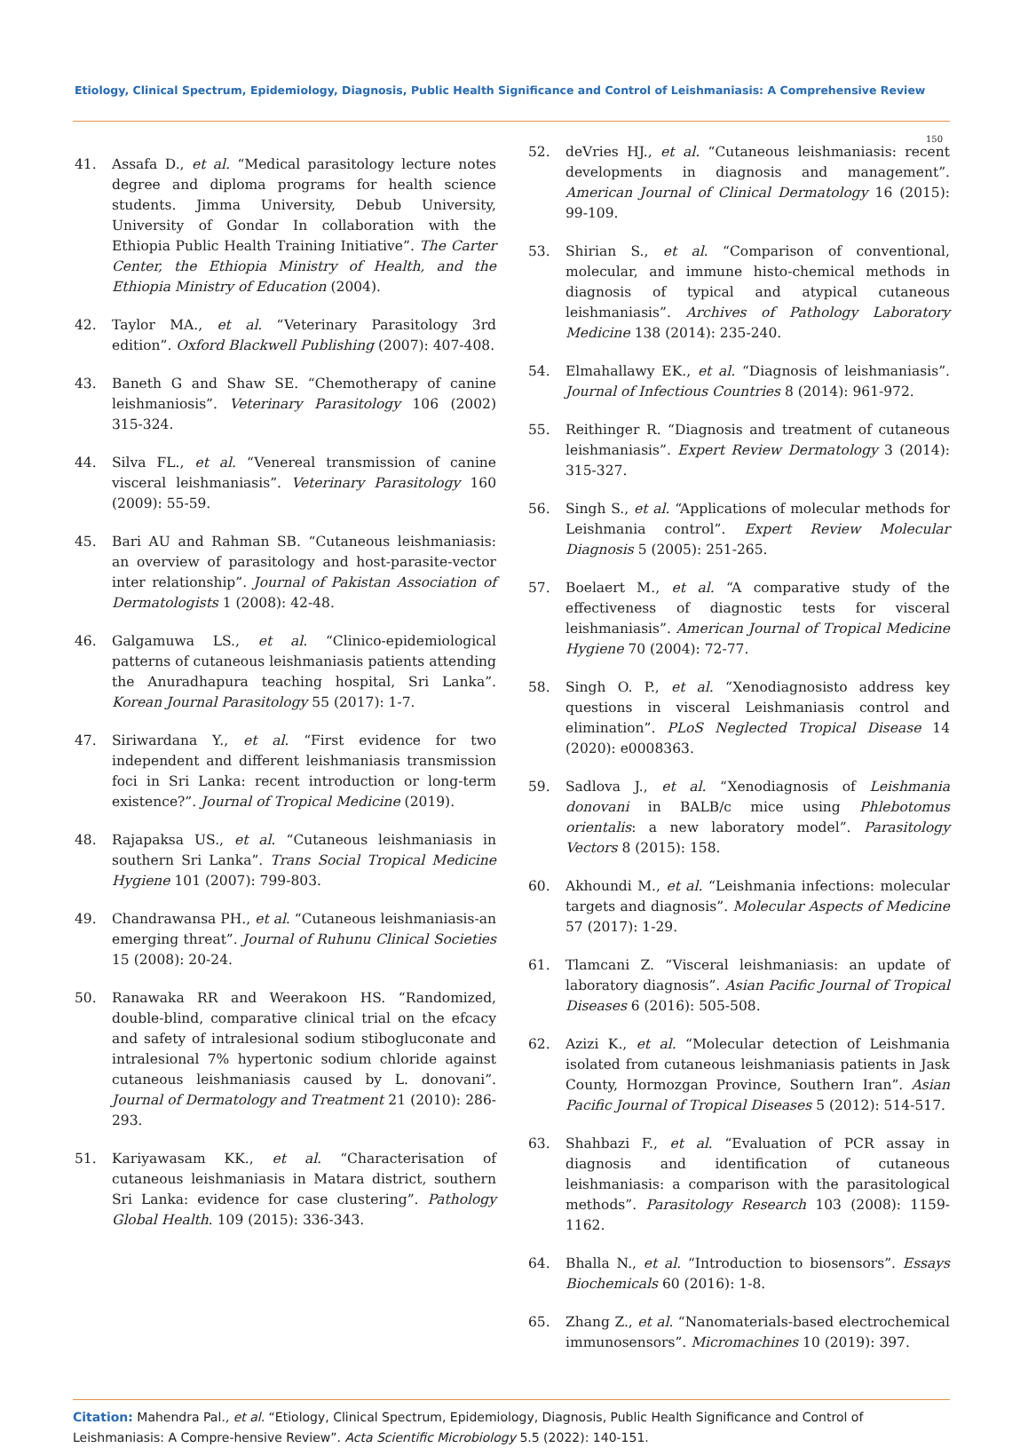Etiology, Clinical Spectrum, Epidemiology, Diagnosis, Public Health Significance and Control of Leishmaniasis: A Comprehensive Review
150
41. Assafa D., et al. “Medical parasitology lecture notes degree and diploma programs for health science students. Jimma University, Debub University, University of Gondar In collaboration with the Ethiopia Public Health Training Initiative”. The Carter Center, the Ethiopia Ministry of Health, and the Ethiopia Ministry of Education (2004).
42. Taylor MA., et al. “Veterinary Parasitology 3rd edition”. Oxford Blackwell Publishing (2007): 407-408.
43. Baneth G and Shaw SE. “Chemotherapy of canine leishmaniosis”. Veterinary Parasitology 106 (2002) 315-324.
44. Silva FL., et al. “Venereal transmission of canine visceral leishmaniasis”. Veterinary Parasitology 160 (2009): 55-59.
45. Bari AU and Rahman SB. “Cutaneous leishmaniasis: an overview of parasitology and host-parasite-vector inter relationship”. Journal of Pakistan Association of Dermatologists 1 (2008): 42-48.
46. Galgamuwa LS., et al. “Clinico-epidemiological patterns of cutaneous leishmaniasis patients attending the Anuradhapura teaching hospital, Sri Lanka”. Korean Journal Parasitology 55 (2017): 1-7.
47. Siriwardana Y., et al. “First evidence for two independent and different leishmaniasis transmission foci in Sri Lanka: recent introduction or long-term existence?”. Journal of Tropical Medicine (2019).
48. Rajapaksa US., et al. “Cutaneous leishmaniasis in southern Sri Lanka”. Trans Social Tropical Medicine Hygiene 101 (2007): 799-803.
49. Chandrawansa PH., et al. “Cutaneous leishmaniasis-an emerging threat”. Journal of Ruhunu Clinical Societies 15 (2008): 20-24.
50. Ranawaka RR and Weerakoon HS. “Randomized, double-blind, comparative clinical trial on the efcacy and safety of intralesional sodium stibogluconate and intralesional 7% hypertonic sodium chloride against cutaneous leishmaniasis caused by L. donovani”. Journal of Dermatology and Treatment 21 (2010): 286-293.
51. Kariyawasam KK., et al. “Characterisation of cutaneous leishmaniasis in Matara district, southern Sri Lanka: evidence for case clustering”. Pathology Global Health. 109 (2015): 336-343.
52. deVries HJ., et al. “Cutaneous leishmaniasis: recent developments in diagnosis and management”. American Journal of Clinical Dermatology 16 (2015): 99-109.
53. Shirian S., et al. “Comparison of conventional, molecular, and immune histo-chemical methods in diagnosis of typical and atypical cutaneous leishmaniasis”. Archives of Pathology Laboratory Medicine 138 (2014): 235-240.
54. Elmahallawy EK., et al. “Diagnosis of leishmaniasis”. Journal of Infectious Countries 8 (2014): 961-972.
55. Reithinger R. “Diagnosis and treatment of cutaneous leishmaniasis”. Expert Review Dermatology 3 (2014): 315-327.
56. Singh S., et al. “Applications of molecular methods for Leishmania control”. Expert Review Molecular Diagnosis 5 (2005): 251-265.
57. Boelaert M., et al. “A comparative study of the effectiveness of diagnostic tests for visceral leishmaniasis”. American Journal of Tropical Medicine Hygiene 70 (2004): 72-77.
58. Singh O. P., et al. “Xenodiagnosisto address key questions in visceral Leishmaniasis control and elimination”. PLoS Neglected Tropical Disease 14 (2020): e0008363.
59. Sadlova J., et al. “Xenodiagnosis of Leishmania donovani in BALB/c mice using Phlebotomus orientalis: a new laboratory model”. Parasitology Vectors 8 (2015): 158.
60. Akhoundi M., et al. “Leishmania infections: molecular targets and diagnosis”. Molecular Aspects of Medicine 57 (2017): 1-29.
61. Tlamcani Z. “Visceral leishmaniasis: an update of laboratory diagnosis”. Asian Pacific Journal of Tropical Diseases 6 (2016): 505-508.
62. Azizi K., et al. “Molecular detection of Leishmania isolated from cutaneous leishmaniasis patients in Jask County, Hormozgan Province, Southern Iran”. Asian Pacific Journal of Tropical Diseases 5 (2012): 514-517.
63. Shahbazi F., et al. “Evaluation of PCR assay in diagnosis and identification of cutaneous leishmaniasis: a comparison with the parasitological methods”. Parasitology Research 103 (2008): 1159-1162.
64. Bhalla N., et al. “Introduction to biosensors”. Essays Biochemicals 60 (2016): 1-8.
65. Zhang Z., et al. “Nanomaterials-based electrochemical immunosensors”. Micromachines 10 (2019): 397.
Citation: Mahendra Pal., et al. “Etiology, Clinical Spectrum, Epidemiology, Diagnosis, Public Health Significance and Control of Leishmaniasis: A Compre-hensive Review”. Acta Scientific Microbiology 5.5 (2022): 140-151.